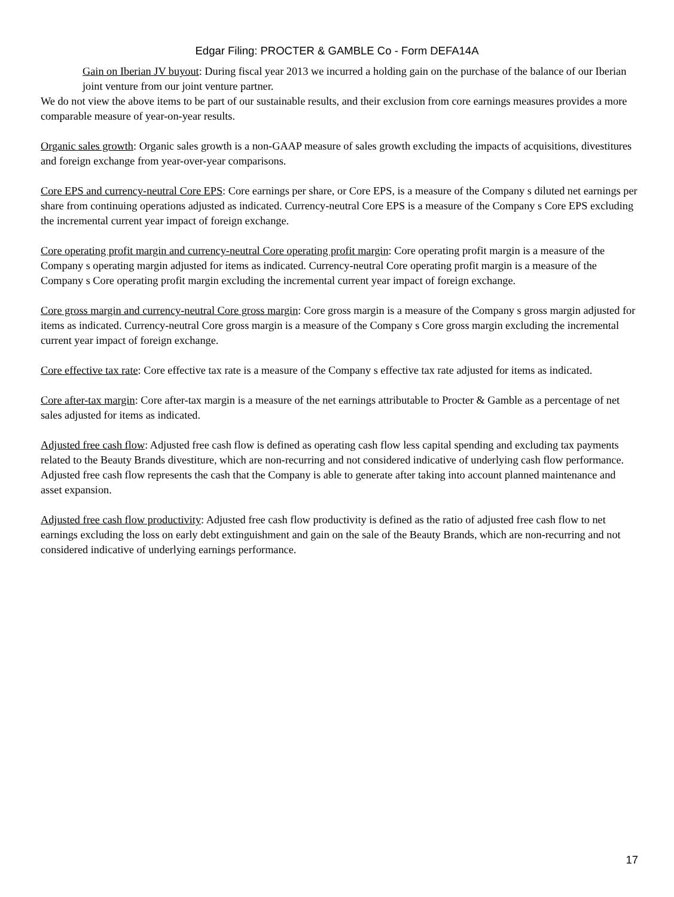Edgar Filing: PROCTER & GAMBLE Co - Form DEFA14A
Gain on Iberian JV buyout: During fiscal year 2013 we incurred a holding gain on the purchase of the balance of our Iberian joint venture from our joint venture partner.
We do not view the above items to be part of our sustainable results, and their exclusion from core earnings measures provides a more comparable measure of year-on-year results.
Organic sales growth: Organic sales growth is a non-GAAP measure of sales growth excluding the impacts of acquisitions, divestitures and foreign exchange from year-over-year comparisons.
Core EPS and currency-neutral Core EPS: Core earnings per share, or Core EPS, is a measure of the Company s diluted net earnings per share from continuing operations adjusted as indicated. Currency-neutral Core EPS is a measure of the Company s Core EPS excluding the incremental current year impact of foreign exchange.
Core operating profit margin and currency-neutral Core operating profit margin: Core operating profit margin is a measure of the Company s operating margin adjusted for items as indicated. Currency-neutral Core operating profit margin is a measure of the Company s Core operating profit margin excluding the incremental current year impact of foreign exchange.
Core gross margin and currency-neutral Core gross margin: Core gross margin is a measure of the Company s gross margin adjusted for items as indicated. Currency-neutral Core gross margin is a measure of the Company s Core gross margin excluding the incremental current year impact of foreign exchange.
Core effective tax rate: Core effective tax rate is a measure of the Company s effective tax rate adjusted for items as indicated.
Core after-tax margin: Core after-tax margin is a measure of the net earnings attributable to Procter & Gamble as a percentage of net sales adjusted for items as indicated.
Adjusted free cash flow: Adjusted free cash flow is defined as operating cash flow less capital spending and excluding tax payments related to the Beauty Brands divestiture, which are non-recurring and not considered indicative of underlying cash flow performance. Adjusted free cash flow represents the cash that the Company is able to generate after taking into account planned maintenance and asset expansion.
Adjusted free cash flow productivity: Adjusted free cash flow productivity is defined as the ratio of adjusted free cash flow to net earnings excluding the loss on early debt extinguishment and gain on the sale of the Beauty Brands, which are non-recurring and not considered indicative of underlying earnings performance.
17